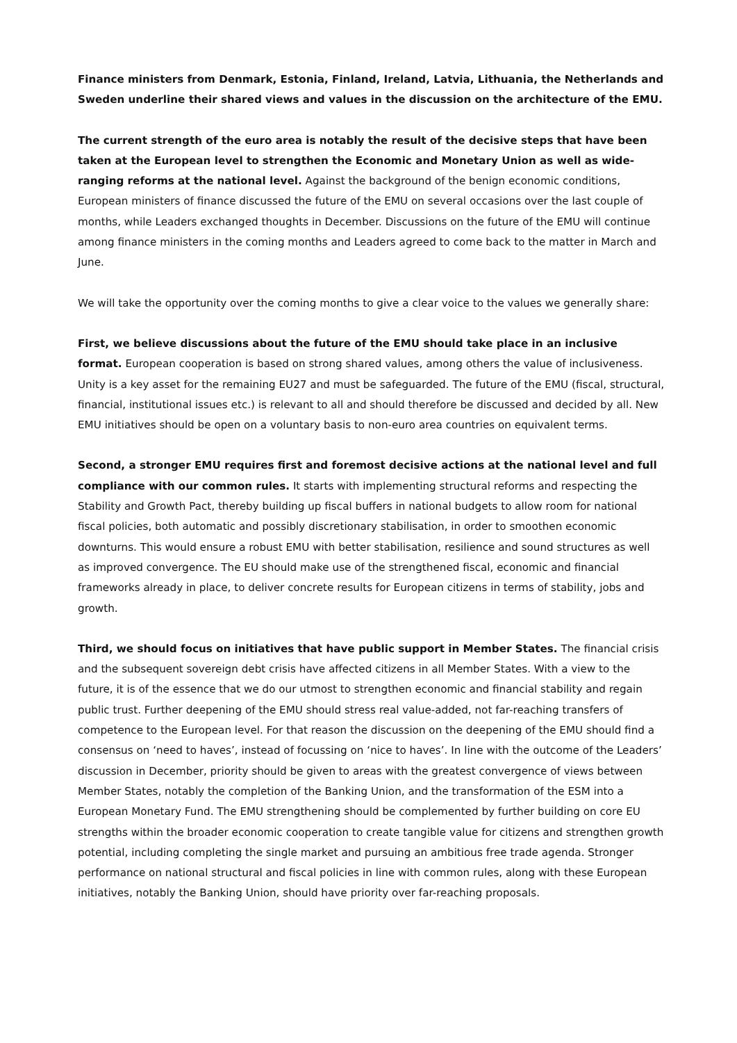Finance ministers from Denmark, Estonia, Finland, Ireland, Latvia, Lithuania, the Netherlands and Sweden underline their shared views and values in the discussion on the architecture of the EMU.
The current strength of the euro area is notably the result of the decisive steps that have been taken at the European level to strengthen the Economic and Monetary Union as well as wide-ranging reforms at the national level. Against the background of the benign economic conditions, European ministers of finance discussed the future of the EMU on several occasions over the last couple of months, while Leaders exchanged thoughts in December. Discussions on the future of the EMU will continue among finance ministers in the coming months and Leaders agreed to come back to the matter in March and June.
We will take the opportunity over the coming months to give a clear voice to the values we generally share:
First, we believe discussions about the future of the EMU should take place in an inclusive format. European cooperation is based on strong shared values, among others the value of inclusiveness. Unity is a key asset for the remaining EU27 and must be safeguarded. The future of the EMU (fiscal, structural, financial, institutional issues etc.) is relevant to all and should therefore be discussed and decided by all. New EMU initiatives should be open on a voluntary basis to non-euro area countries on equivalent terms.
Second, a stronger EMU requires first and foremost decisive actions at the national level and full compliance with our common rules. It starts with implementing structural reforms and respecting the Stability and Growth Pact, thereby building up fiscal buffers in national budgets to allow room for national fiscal policies, both automatic and possibly discretionary stabilisation, in order to smoothen economic downturns. This would ensure a robust EMU with better stabilisation, resilience and sound structures as well as improved convergence. The EU should make use of the strengthened fiscal, economic and financial frameworks already in place, to deliver concrete results for European citizens in terms of stability, jobs and growth.
Third, we should focus on initiatives that have public support in Member States. The financial crisis and the subsequent sovereign debt crisis have affected citizens in all Member States. With a view to the future, it is of the essence that we do our utmost to strengthen economic and financial stability and regain public trust. Further deepening of the EMU should stress real value-added, not far-reaching transfers of competence to the European level. For that reason the discussion on the deepening of the EMU should find a consensus on ‘need to haves’, instead of focussing on ‘nice to haves’. In line with the outcome of the Leaders’ discussion in December, priority should be given to areas with the greatest convergence of views between Member States, notably the completion of the Banking Union, and the transformation of the ESM into a European Monetary Fund. The EMU strengthening should be complemented by further building on core EU strengths within the broader economic cooperation to create tangible value for citizens and strengthen growth potential, including completing the single market and pursuing an ambitious free trade agenda. Stronger performance on national structural and fiscal policies in line with common rules, along with these European initiatives, notably the Banking Union, should have priority over far-reaching proposals.